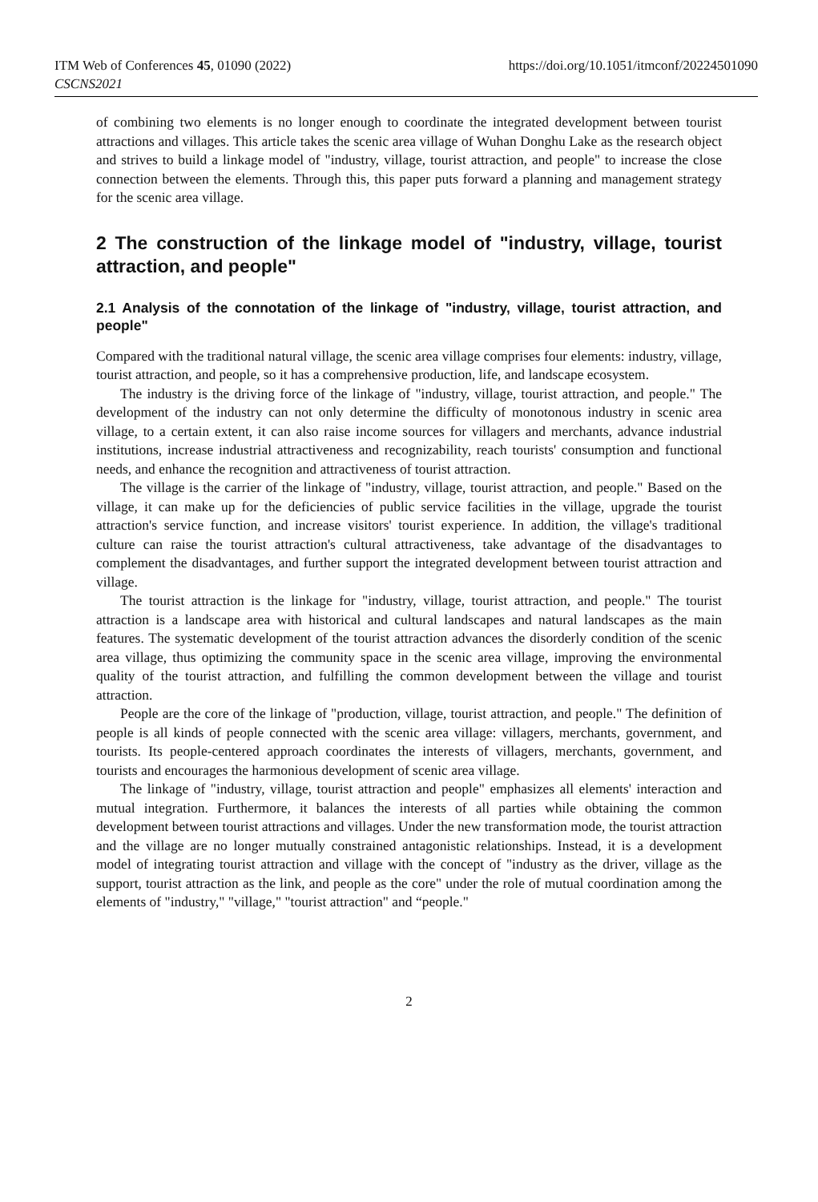ITM Web of Conferences 45, 01090 (2022)
CSCNS2021
https://doi.org/10.1051/itmconf/20224501090
of combining two elements is no longer enough to coordinate the integrated development between tourist attractions and villages. This article takes the scenic area village of Wuhan Donghu Lake as the research object and strives to build a linkage model of "industry, village, tourist attraction, and people" to increase the close connection between the elements. Through this, this paper puts forward a planning and management strategy for the scenic area village.
2 The construction of the linkage model of "industry, village, tourist attraction, and people"
2.1 Analysis of the connotation of the linkage of "industry, village, tourist attraction, and people"
Compared with the traditional natural village, the scenic area village comprises four elements: industry, village, tourist attraction, and people, so it has a comprehensive production, life, and landscape ecosystem.
The industry is the driving force of the linkage of "industry, village, tourist attraction, and people." The development of the industry can not only determine the difficulty of monotonous industry in scenic area village, to a certain extent, it can also raise income sources for villagers and merchants, advance industrial institutions, increase industrial attractiveness and recognizability, reach tourists' consumption and functional needs, and enhance the recognition and attractiveness of tourist attraction.
The village is the carrier of the linkage of "industry, village, tourist attraction, and people." Based on the village, it can make up for the deficiencies of public service facilities in the village, upgrade the tourist attraction's service function, and increase visitors' tourist experience. In addition, the village's traditional culture can raise the tourist attraction's cultural attractiveness, take advantage of the disadvantages to complement the disadvantages, and further support the integrated development between tourist attraction and village.
The tourist attraction is the linkage for "industry, village, tourist attraction, and people." The tourist attraction is a landscape area with historical and cultural landscapes and natural landscapes as the main features. The systematic development of the tourist attraction advances the disorderly condition of the scenic area village, thus optimizing the community space in the scenic area village, improving the environmental quality of the tourist attraction, and fulfilling the common development between the village and tourist attraction.
People are the core of the linkage of "production, village, tourist attraction, and people." The definition of people is all kinds of people connected with the scenic area village: villagers, merchants, government, and tourists. Its people-centered approach coordinates the interests of villagers, merchants, government, and tourists and encourages the harmonious development of scenic area village.
The linkage of "industry, village, tourist attraction and people" emphasizes all elements' interaction and mutual integration. Furthermore, it balances the interests of all parties while obtaining the common development between tourist attractions and villages. Under the new transformation mode, the tourist attraction and the village are no longer mutually constrained antagonistic relationships. Instead, it is a development model of integrating tourist attraction and village with the concept of "industry as the driver, village as the support, tourist attraction as the link, and people as the core" under the role of mutual coordination among the elements of "industry," "village," "tourist attraction" and “people."
2